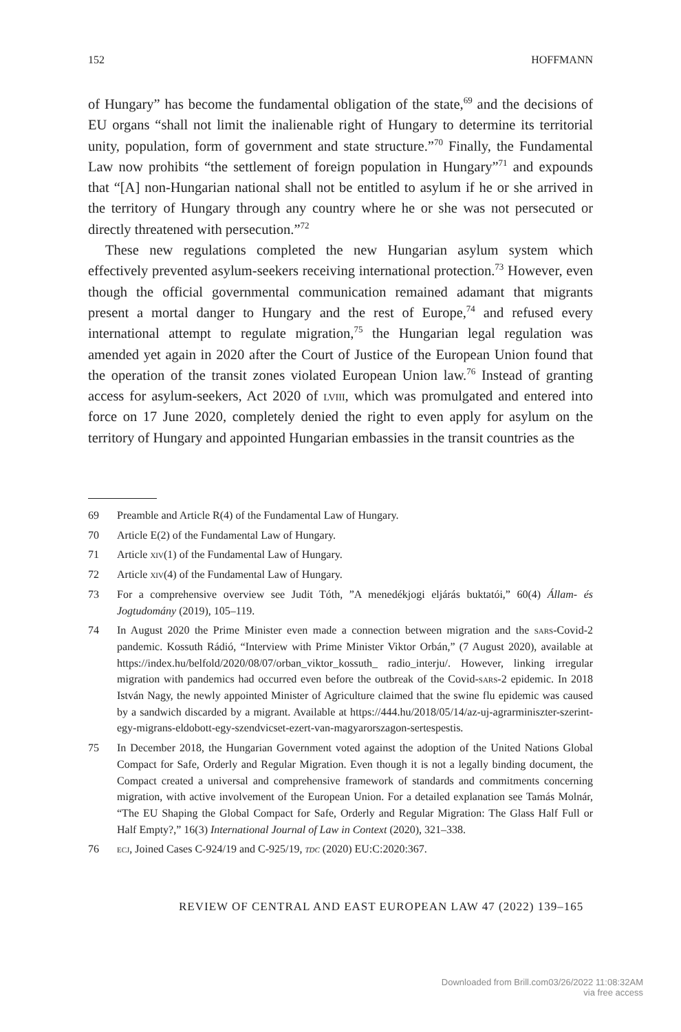152 HOFFMANN
of Hungary” has become the fundamental obligation of the state,<sup>69</sup> and the decisions of EU organs “shall not limit the inalienable right of Hungary to determine its territorial unity, population, form of government and state structure.”<sup>70</sup> Finally, the Fundamental Law now prohibits “the settlement of foreign population in Hungary”<sup>71</sup> and expounds that “[A] non-Hungarian national shall not be entitled to asylum if he or she arrived in the territory of Hungary through any country where he or she was not persecuted or directly threatened with persecution.”<sup>72</sup>
These new regulations completed the new Hungarian asylum system which effectively prevented asylum-seekers receiving international protection.<sup>73</sup> However, even though the official governmental communication remained adamant that migrants present a mortal danger to Hungary and the rest of Europe,<sup>74</sup> and refused every international attempt to regulate migration,<sup>75</sup> the Hungarian legal regulation was amended yet again in 2020 after the Court of Justice of the European Union found that the operation of the transit zones violated European Union law.<sup>76</sup> Instead of granting access for asylum-seekers, Act 2020 of lviii, which was promulgated and entered into force on 17 June 2020, completely denied the right to even apply for asylum on the territory of Hungary and appointed Hungarian embassies in the transit countries as the
69 Preamble and Article R(4) of the Fundamental Law of Hungary.
70 Article E(2) of the Fundamental Law of Hungary.
71 Article xiv(1) of the Fundamental Law of Hungary.
72 Article xiv(4) of the Fundamental Law of Hungary.
73 For a comprehensive overview see Judit Tóth, ”A menedékjogi eljárás buktatói,” 60(4) Állam- és Jogtudomány (2019), 105–119.
74 In August 2020 the Prime Minister even made a connection between migration and the sars-Covid-2 pandemic. Kossuth Rádió, “Interview with Prime Minister Viktor Orbán,” (7 August 2020), available at https://index.hu/belfold/2020/08/07/orban_viktor_kossuth_ radio_interju/. However, linking irregular migration with pandemics had occurred even before the outbreak of the Covid-sars-2 epidemic. In 2018 István Nagy, the newly appointed Minister of Agriculture claimed that the swine flu epidemic was caused by a sandwich discarded by a migrant. Available at https://444.hu/2018/05/14/az-uj-agrarminiszter-szerint-egy-migrans-eldobott-egy-szendvicset-ezert-van-magyarorszagon-sertespestis.
75 In December 2018, the Hungarian Government voted against the adoption of the United Nations Global Compact for Safe, Orderly and Regular Migration. Even though it is not a legally binding document, the Compact created a universal and comprehensive framework of standards and commitments concerning migration, with active involvement of the European Union. For a detailed explanation see Tamás Molnár, “The EU Shaping the Global Compact for Safe, Orderly and Regular Migration: The Glass Half Full or Half Empty?,” 16(3) International Journal of Law in Context (2020), 321–338.
76 ecj, Joined Cases C-924/19 and C-925/19, tdc (2020) EU:C:2020:367.
REVIEW OF CENTRAL AND EAST EUROPEAN LAW 47 (2022) 139–165
Downloaded from Brill.com03/26/2022 11:08:32AM
via free access